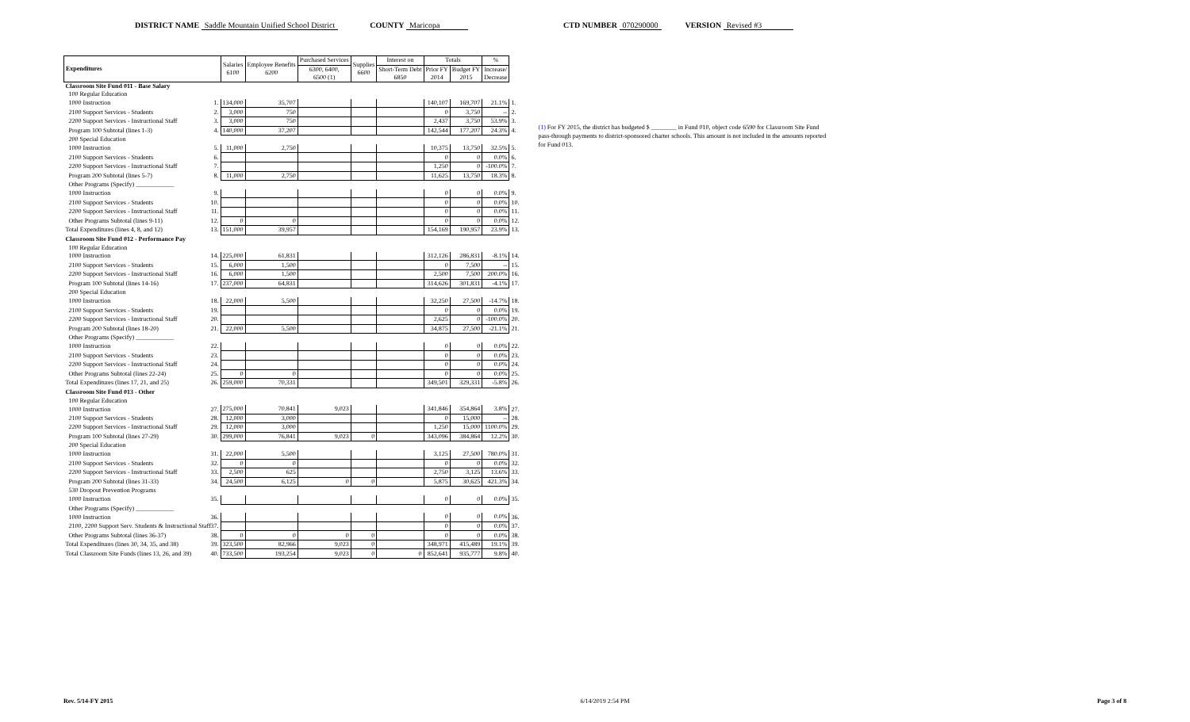DISTRICT NAME Saddle Mountain Unified School District COUNTY Maricopa CTD NUMBER 070290000 VERSION Revised #3
| Expenditures | Salaries 6100 | Employee Benefits 6200 | Purchased Services | Supplies 6600 | Interest on | Totals | | % | |
| --- | --- | --- | --- | --- | --- | --- | --- | --- | --- |
| | | | 6300, 6400, 6500 (1) | | Short-Term Debt 6850 | Prior FY 2014 | Budget FY 2015 | Increase/ Decrease | |
| Classroom Site Fund 011 - Base Salary | | | | | | | | | |
| 100 Regular Education | | | | | | | | | |
| 1000 Instruction 1. | 134,000 | 35,707 | | | | 140,107 | 169,707 | 21.1% | 1. |
| 2100 Support Services - Students 2. | 3,000 | 750 | | | | 0 | 3,750 | -- | 2. |
| 2200 Support Services - Instructional Staff 3. | 3,000 | 750 | | | | 2,437 | 3,750 | 53.9% | 3. |
| Program 100 Subtotal (lines 1-3) 4. | 140,000 | 37,207 | | | | 142,544 | 177,207 | 24.3% | 4. |
| 200 Special Education | | | | | | | | | |
| 1000 Instruction 5. | 11,000 | 2,750 | | | | 10,375 | 13,750 | 32.5% | 5. |
| 2100 Support Services - Students 6. | | | | | | 0 | 0 | 0.0% | 6. |
| 2200 Support Services - Instructional Staff 7. | | | | | | 1,250 | 0 | -100.0% | 7. |
| Program 200 Subtotal (lines 5-7) 8. | 11,000 | 2,750 | | | | 11,625 | 13,750 | 18.3% | 8. |
| Other Programs (Specify) ____________ | | | | | | | | | |
| 1000 Instruction 9. | | | | | | 0 | 0 | 0.0% | 9. |
| 2100 Support Services - Students 10. | | | | | | 0 | 0 | 0.0% | 10. |
| 2200 Support Services - Instructional Staff 11. | | | | | | 0 | 0 | 0.0% | 11. |
| Other Programs Subtotal (lines 9-11) 12. | 0 | 0 | | | | 0 | 0 | 0.0% | 12. |
| Total Expenditures (lines 4, 8, and 12) 13. | 151,000 | 39,957 | | | | 154,169 | 190,957 | 23.9% | 13. |
| Classroom Site Fund 012 - Performance Pay | | | | | | | | | |
| 100 Regular Education | | | | | | | | | |
| 1000 Instruction 14. | 225,000 | 61,831 | | | | 312,126 | 286,831 | -8.1% | 14. |
| 2100 Support Services - Students 15. | 6,000 | 1,500 | | | | 0 | 7,500 | -- | 15. |
| 2200 Support Services - Instructional Staff 16. | 6,000 | 1,500 | | | | 2,500 | 7,500 | 200.0% | 16. |
| Program 100 Subtotal (lines 14-16) 17. | 237,000 | 64,831 | | | | 314,626 | 301,831 | -4.1% | 17. |
| 200 Special Education | | | | | | | | | |
| 1000 Instruction 18. | 22,000 | 5,500 | | | | 32,250 | 27,500 | -14.7% | 18. |
| 2100 Support Services - Students 19. | | | | | | 0 | 0 | 0.0% | 19. |
| 2200 Support Services - Instructional Staff 20. | | | | | | 2,625 | 0 | -100.0% | 20. |
| Program 200 Subtotal (lines 18-20) 21. | 22,000 | 5,500 | | | | 34,875 | 27,500 | -21.1% | 21. |
| Other Programs (Specify) ____________ | | | | | | | | | |
| 1000 Instruction 22. | | | | | | 0 | 0 | 0.0% | 22. |
| 2100 Support Services - Students 23. | | | | | | 0 | 0 | 0.0% | 23. |
| 2200 Support Services - Instructional Staff 24. | | | | | | 0 | 0 | 0.0% | 24. |
| Other Programs Subtotal (lines 22-24) 25. | 0 | 0 | | | | 0 | 0 | 0.0% | 25. |
| Total Expenditures (lines 17, 21, and 25) 26. | 259,000 | 70,331 | | | | 349,501 | 329,331 | -5.8% | 26. |
| Classroom Site Fund 013 - Other | | | | | | | | | |
| 100 Regular Education | | | | | | | | | |
| 1000 Instruction 27. | 275,000 | 70,841 | 9,023 | | | 341,846 | 354,864 | 3.8% | 27. |
| 2100 Support Services - Students 28. | 12,000 | 3,000 | | | | 0 | 15,000 | -- | 28. |
| 2200 Support Services - Instructional Staff 29. | 12,000 | 3,000 | | | | 1,250 | 15,000 | 1100.0% | 29. |
| Program 100 Subtotal (lines 27-29) 30. | 299,000 | 76,841 | 9,023 | 0 | | 343,096 | 384,864 | 12.2% | 30. |
| 200 Special Education | | | | | | | | | |
| 1000 Instruction 31. | 22,000 | 5,500 | | | | 3,125 | 27,500 | 780.0% | 31. |
| 2100 Support Services - Students 32. | 0 | 0 | | | | 0 | 0 | 0.0% | 32. |
| 2200 Support Services - Instructional Staff 33. | 2,500 | 625 | | | | 2,750 | 3,125 | 13.6% | 33. |
| Program 200 Subtotal (lines 31-33) 34. | 24,500 | 6,125 | 0 | 0 | | 5,875 | 30,625 | 421.3% | 34. |
| 530 Dropout Prevention Programs | | | | | | | | | |
| 1000 Instruction 35. | | | | | | 0 | 0 | 0.0% | 35. |
| Other Programs (Specify) ____________ | | | | | | | | | |
| 1000 Instruction 36. | | | | | | 0 | 0 | 0.0% | 36. |
| 2100, 2200 Support Serv. Students & Instructional Staff 37. | | | | | | 0 | 0 | 0.0% | 37. |
| Other Programs Subtotal (lines 36-37) 38. | 0 | 0 | 0 | 0 | | 0 | 0 | 0.0% | 38. |
| Total Expenditures (lines 30, 34, 35, and 38) 39. | 323,500 | 82,966 | 9,023 | 0 | | 348,971 | 415,489 | 19.1% | 39. |
| Total Classroom Site Funds (lines 13, 26, and 39) 40. | 733,500 | 193,254 | 9,023 | 0 | 0 | 852,641 | 935,777 | 9.8% | 40. |
(1) For FY 2015, the district has budgeted $ ________ in Fund 010, object code 6590 for Classroom Site Fund pass-through payments to district-sponsored charter schools. This amount is not included in the amounts reported for Fund 013.
Rev. 5/14-FY 2015 6/14/2019 2:54 PM Page 3 of 8